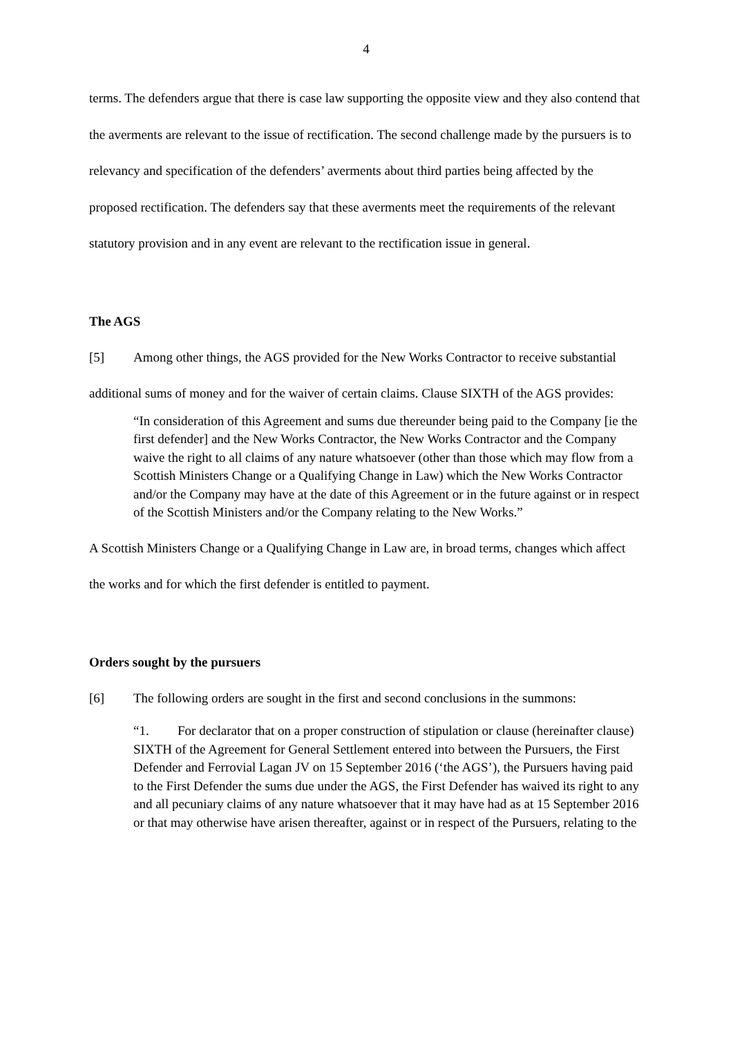4
terms. The defenders argue that there is case law supporting the opposite view and they also contend that the averments are relevant to the issue of rectification. The second challenge made by the pursuers is to relevancy and specification of the defenders’ averments about third parties being affected by the proposed rectification. The defenders say that these averments meet the requirements of the relevant statutory provision and in any event are relevant to the rectification issue in general.
The AGS
[5] Among other things, the AGS provided for the New Works Contractor to receive substantial additional sums of money and for the waiver of certain claims. Clause SIXTH of the AGS provides:
“In consideration of this Agreement and sums due thereunder being paid to the Company [ie the first defender] and the New Works Contractor, the New Works Contractor and the Company waive the right to all claims of any nature whatsoever (other than those which may flow from a Scottish Ministers Change or a Qualifying Change in Law) which the New Works Contractor and/or the Company may have at the date of this Agreement or in the future against or in respect of the Scottish Ministers and/or the Company relating to the New Works.”
A Scottish Ministers Change or a Qualifying Change in Law are, in broad terms, changes which affect the works and for which the first defender is entitled to payment.
Orders sought by the pursuers
[6] The following orders are sought in the first and second conclusions in the summons:
“1. For declarator that on a proper construction of stipulation or clause (hereinafter clause) SIXTH of the Agreement for General Settlement entered into between the Pursuers, the First Defender and Ferrovial Lagan JV on 15 September 2016 (‘the AGS’), the Pursuers having paid to the First Defender the sums due under the AGS, the First Defender has waived its right to any and all pecuniary claims of any nature whatsoever that it may have had as at 15 September 2016 or that may otherwise have arisen thereafter, against or in respect of the Pursuers, relating to the